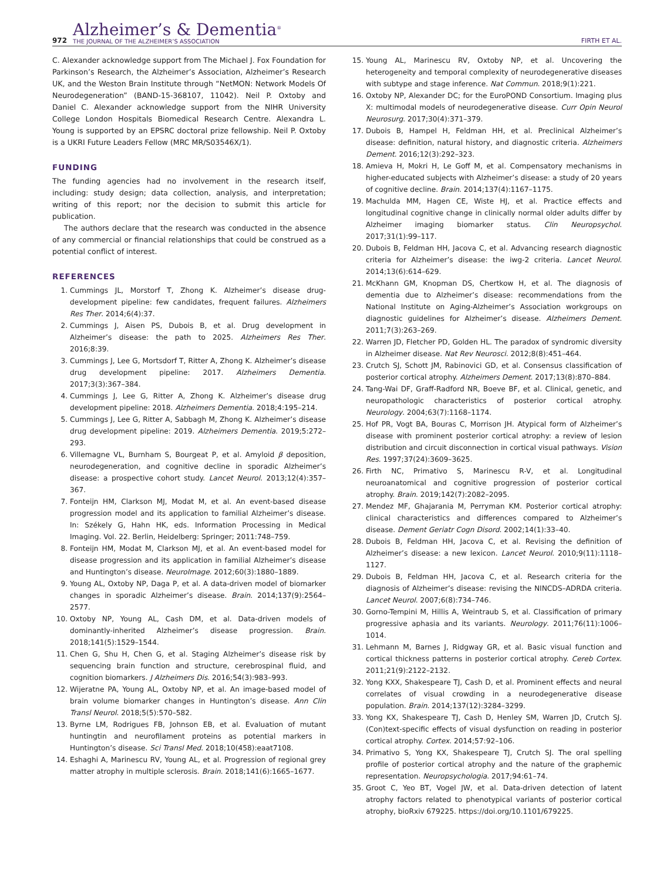972
Alzheimer’s & Dementia<sup>®</sup>
THE JOURNAL OF THE ALZHEIMER’S ASSOCIATION
FIRTH ET AL.
C. Alexander acknowledge support from The Michael J. Fox Foundation for Parkinson’s Research, the Alzheimer’s Association, Alzheimer’s Research UK, and the Weston Brain Institute through “NetMON: Network Models Of Neurodegeneration” (BAND-15-368107, 11042). Neil P. Oxtoby and Daniel C. Alexander acknowledge support from the NIHR University College London Hospitals Biomedical Research Centre. Alexandra L. Young is supported by an EPSRC doctoral prize fellowship. Neil P. Oxtoby is a UKRI Future Leaders Fellow (MRC MR/S03546X/1).
FUNDING
The funding agencies had no involvement in the research itself, including: study design; data collection, analysis, and interpretation; writing of this report; nor the decision to submit this article for publication.
The authors declare that the research was conducted in the absence of any commercial or financial relationships that could be construed as a potential conflict of interest.
REFERENCES
1. Cummings JL, Morstorf T, Zhong K. Alzheimer’s disease drug-development pipeline: few candidates, frequent failures. Alzheimers Res Ther. 2014;6(4):37.
2. Cummings J, Aisen PS, Dubois B, et al. Drug development in Alzheimer’s disease: the path to 2025. Alzheimers Res Ther. 2016;8:39.
3. Cummings J, Lee G, Mortsdorf T, Ritter A, Zhong K. Alzheimer’s disease drug development pipeline: 2017. Alzheimers Dementia. 2017;3(3):367–384.
4. Cummings J, Lee G, Ritter A, Zhong K. Alzheimer’s disease drug development pipeline: 2018. Alzheimers Dementia. 2018;4:195–214.
5. Cummings J, Lee G, Ritter A, Sabbagh M, Zhong K. Alzheimer’s disease drug development pipeline: 2019. Alzheimers Dementia. 2019;5:272–293.
6. Villemagne VL, Burnham S, Bourgeat P, et al. Amyloid β deposition, neurodegeneration, and cognitive decline in sporadic Alzheimer’s disease: a prospective cohort study. Lancet Neurol. 2013;12(4):357–367.
7. Fonteijn HM, Clarkson MJ, Modat M, et al. An event-based disease progression model and its application to familial Alzheimer’s disease. In: Székely G, Hahn HK, eds. Information Processing in Medical Imaging. Vol. 22. Berlin, Heidelberg: Springer; 2011:748–759.
8. Fonteijn HM, Modat M, Clarkson MJ, et al. An event-based model for disease progression and its application in familial Alzheimer’s disease and Huntington’s disease. NeuroImage. 2012;60(3):1880–1889.
9. Young AL, Oxtoby NP, Daga P, et al. A data-driven model of biomarker changes in sporadic Alzheimer’s disease. Brain. 2014;137(9):2564–2577.
10. Oxtoby NP, Young AL, Cash DM, et al. Data-driven models of dominantly-inherited Alzheimer’s disease progression. Brain. 2018;141(5):1529–1544.
11. Chen G, Shu H, Chen G, et al. Staging Alzheimer’s disease risk by sequencing brain function and structure, cerebrospinal fluid, and cognition biomarkers. J Alzheimers Dis. 2016;54(3):983–993.
12. Wijeratne PA, Young AL, Oxtoby NP, et al. An image-based model of brain volume biomarker changes in Huntington’s disease. Ann Clin Transl Neurol. 2018;5(5):570–582.
13. Byrne LM, Rodrigues FB, Johnson EB, et al. Evaluation of mutant huntingtin and neurofilament proteins as potential markers in Huntington’s disease. Sci Transl Med. 2018;10(458):eaat7108.
14. Eshaghi A, Marinescu RV, Young AL, et al. Progression of regional grey matter atrophy in multiple sclerosis. Brain. 2018;141(6):1665–1677.
15. Young AL, Marinescu RV, Oxtoby NP, et al. Uncovering the heterogeneity and temporal complexity of neurodegenerative diseases with subtype and stage inference. Nat Commun. 2018;9(1):221.
16. Oxtoby NP, Alexander DC; for the EuroPOND Consortium. Imaging plus X: multimodal models of neurodegenerative disease. Curr Opin Neurol Neurosurg. 2017;30(4):371–379.
17. Dubois B, Hampel H, Feldman HH, et al. Preclinical Alzheimer’s disease: definition, natural history, and diagnostic criteria. Alzheimers Dement. 2016;12(3):292–323.
18. Amieva H, Mokri H, Le Goff M, et al. Compensatory mechanisms in higher-educated subjects with Alzheimer’s disease: a study of 20 years of cognitive decline. Brain. 2014;137(4):1167–1175.
19. Machulda MM, Hagen CE, Wiste HJ, et al. Practice effects and longitudinal cognitive change in clinically normal older adults differ by Alzheimer imaging biomarker status. Clin Neuropsychol. 2017;31(1):99–117.
20. Dubois B, Feldman HH, Jacova C, et al. Advancing research diagnostic criteria for Alzheimer’s disease: the iwg-2 criteria. Lancet Neurol. 2014;13(6):614–629.
21. McKhann GM, Knopman DS, Chertkow H, et al. The diagnosis of dementia due to Alzheimer’s disease: recommendations from the National Institute on Aging-Alzheimer’s Association workgroups on diagnostic guidelines for Alzheimer’s disease. Alzheimers Dement. 2011;7(3):263–269.
22. Warren JD, Fletcher PD, Golden HL. The paradox of syndromic diversity in Alzheimer disease. Nat Rev Neurosci. 2012;8(8):451–464.
23. Crutch SJ, Schott JM, Rabinovici GD, et al. Consensus classification of posterior cortical atrophy. Alzheimers Dement. 2017;13(8):870–884.
24. Tang-Wai DF, Graff-Radford NR, Boeve BF, et al. Clinical, genetic, and neuropathologic characteristics of posterior cortical atrophy. Neurology. 2004;63(7):1168–1174.
25. Hof PR, Vogt BA, Bouras C, Morrison JH. Atypical form of Alzheimer’s disease with prominent posterior cortical atrophy: a review of lesion distribution and circuit disconnection in cortical visual pathways. Vision Res. 1997;37(24):3609–3625.
26. Firth NC, Primativo S, Marinescu R-V, et al. Longitudinal neuroanatomical and cognitive progression of posterior cortical atrophy. Brain. 2019;142(7):2082–2095.
27. Mendez MF, Ghajarania M, Perryman KM. Posterior cortical atrophy: clinical characteristics and differences compared to Alzheimer’s disease. Dement Geriatr Cogn Disord. 2002;14(1):33–40.
28. Dubois B, Feldman HH, Jacova C, et al. Revising the definition of Alzheimer’s disease: a new lexicon. Lancet Neurol. 2010;9(11):1118–1127.
29. Dubois B, Feldman HH, Jacova C, et al. Research criteria for the diagnosis of Alzheimer’s disease: revising the NINCDS–ADRDA criteria. Lancet Neurol. 2007;6(8):734–746.
30. Gorno-Tempini M, Hillis A, Weintraub S, et al. Classification of primary progressive aphasia and its variants. Neurology. 2011;76(11):1006–1014.
31. Lehmann M, Barnes J, Ridgway GR, et al. Basic visual function and cortical thickness patterns in posterior cortical atrophy. Cereb Cortex. 2011;21(9):2122–2132.
32. Yong KXX, Shakespeare TJ, Cash D, et al. Prominent effects and neural correlates of visual crowding in a neurodegenerative disease population. Brain. 2014;137(12):3284–3299.
33. Yong KX, Shakespeare TJ, Cash D, Henley SM, Warren JD, Crutch SJ. (Con)text-specific effects of visual dysfunction on reading in posterior cortical atrophy. Cortex. 2014;57:92–106.
34. Primativo S, Yong KX, Shakespeare TJ, Crutch SJ. The oral spelling profile of posterior cortical atrophy and the nature of the graphemic representation. Neuropsychologia. 2017;94:61–74.
35. Groot C, Yeo BT, Vogel JW, et al. Data-driven detection of latent atrophy factors related to phenotypical variants of posterior cortical atrophy, bioRxiv 679225. https://doi.org/10.1101/679225.